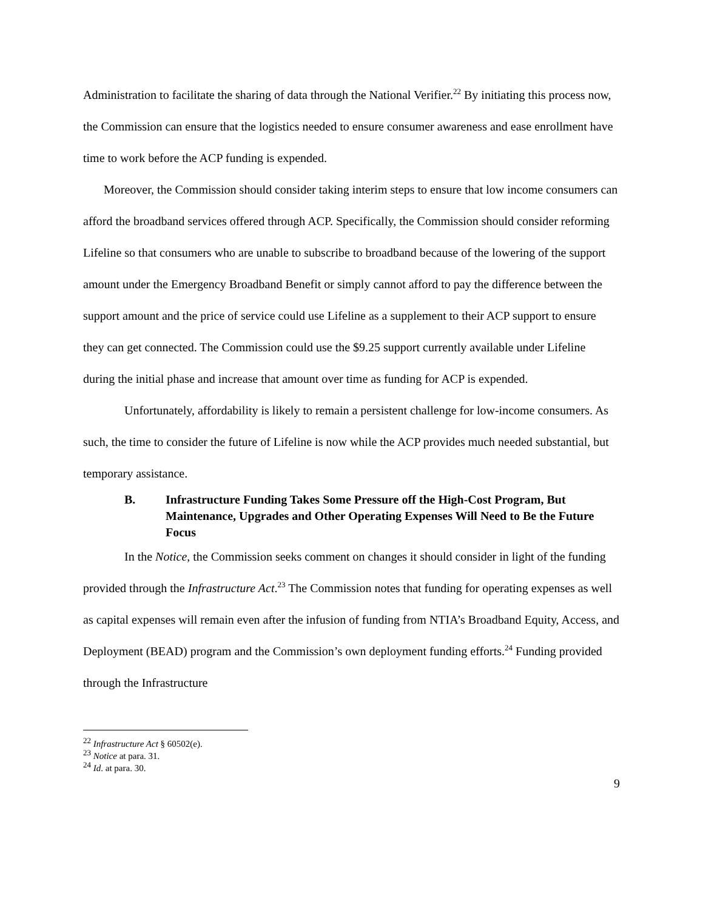Administration to facilitate the sharing of data through the National Verifier.<sup>22</sup> By initiating this process now, the Commission can ensure that the logistics needed to ensure consumer awareness and ease enrollment have time to work before the ACP funding is expended.
Moreover, the Commission should consider taking interim steps to ensure that low income consumers can afford the broadband services offered through ACP. Specifically, the Commission should consider reforming Lifeline so that consumers who are unable to subscribe to broadband because of the lowering of the support amount under the Emergency Broadband Benefit or simply cannot afford to pay the difference between the support amount and the price of service could use Lifeline as a supplement to their ACP support to ensure they can get connected. The Commission could use the $9.25 support currently available under Lifeline during the initial phase and increase that amount over time as funding for ACP is expended.
Unfortunately, affordability is likely to remain a persistent challenge for low-income consumers. As such, the time to consider the future of Lifeline is now while the ACP provides much needed substantial, but temporary assistance.
B. Infrastructure Funding Takes Some Pressure off the High-Cost Program, But Maintenance, Upgrades and Other Operating Expenses Will Need to Be the Future Focus
In the Notice, the Commission seeks comment on changes it should consider in light of the funding provided through the Infrastructure Act.<sup>23</sup> The Commission notes that funding for operating expenses as well as capital expenses will remain even after the infusion of funding from NTIA’s Broadband Equity, Access, and Deployment (BEAD) program and the Commission’s own deployment funding efforts.<sup>24</sup> Funding provided through the Infrastructure
<sup>22</sup> Infrastructure Act § 60502(e).
<sup>23</sup> Notice at para. 31.
<sup>24</sup> Id. at para. 30.
9